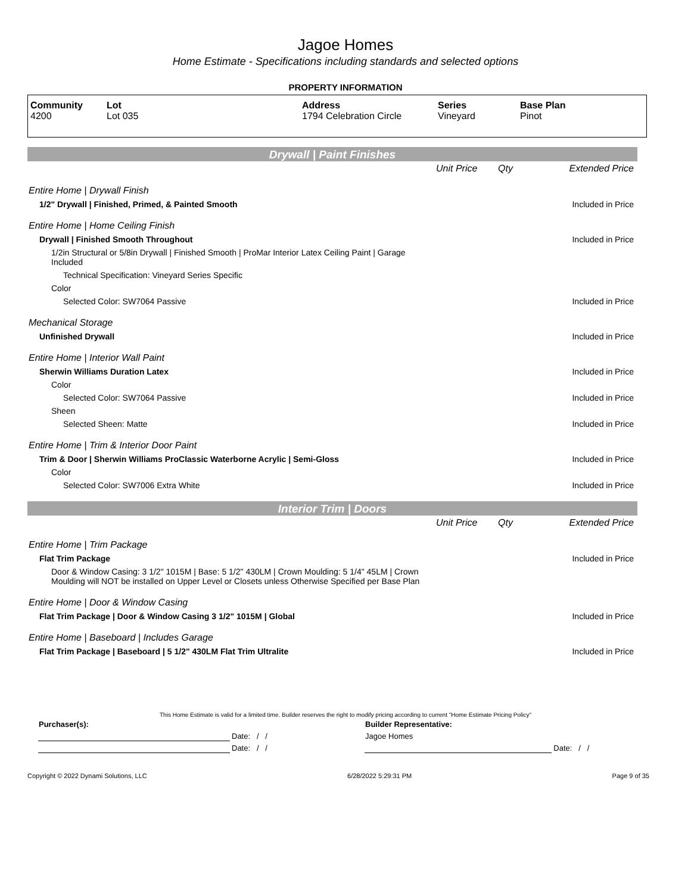Jagoe Homes
Home Estimate - Specifications including standards and selected options
PROPERTY INFORMATION
| Community 4200 | Lot Lot 035 | Address 1794 Celebration Circle | Series Vineyard | Base Plan Pinot |
Drywall | Paint Finishes
| | Unit Price | Qty | Extended Price |
| Entire Home / Drywall Finish | | | |
| 1/2" Drywall / Finished, Primed, & Painted Smooth | | | Included in Price |
| Entire Home / Home Ceiling Finish | | | |
| Drywall / Finished Smooth Throughout | | | Included in Price |
| 1/2in Structural or 5/8in Drywall / Finished Smooth / ProMar Interior Latex Ceiling Paint / Garage Included | | | |
| Technical Specification: Vineyard Series Specific | | | |
| Color | | | |
| Selected Color: SW7064 Passive | | | Included in Price |
| Mechanical Storage | | | |
| Unfinished Drywall | | | Included in Price |
| Entire Home / Interior Wall Paint | | | |
| Sherwin Williams Duration Latex | | | Included in Price |
| Color | | | |
| Selected Color: SW7064 Passive | | | Included in Price |
| Sheen | | | |
| Selected Sheen: Matte | | | Included in Price |
| Entire Home / Trim & Interior Door Paint | | | |
| Trim & Door / Sherwin Williams ProClassic Waterborne Acrylic / Semi-Gloss | | | Included in Price |
| Color | | | |
| Selected Color: SW7006 Extra White | | | Included in Price |
Interior Trim | Doors
| | Unit Price | Qty | Extended Price |
| Entire Home / Trim Package | | | |
| Flat Trim Package | | | Included in Price |
| Door & Window Casing: 3 1/2" 1015M / Base: 5 1/2" 430LM / Crown Moulding: 5 1/4" 45LM / Crown Moulding will NOT be installed on Upper Level or Closets unless Otherwise Specified per Base Plan | | | |
| Entire Home / Door & Window Casing | | | |
| Flat Trim Package / Door & Window Casing 3 1/2" 1015M / Global | | | Included in Price |
| Entire Home / Baseboard / Includes Garage | | | |
| Flat Trim Package / Baseboard / 5 1/2" 430LM Flat Trim Ultralite | | | Included in Price |
This Home Estimate is valid for a limited time. Builder reserves the right to modify pricing according to current "Home Estimate Pricing Policy"
| Purchaser(s): | | Builder Representative: | |
| | Date: / / | Jagoe Homes | |
| | Date: / / | | Date: / / |
Copyright © 2022 Dynami Solutions, LLC 6/28/2022 5:29:31 PM Page 9 of 35